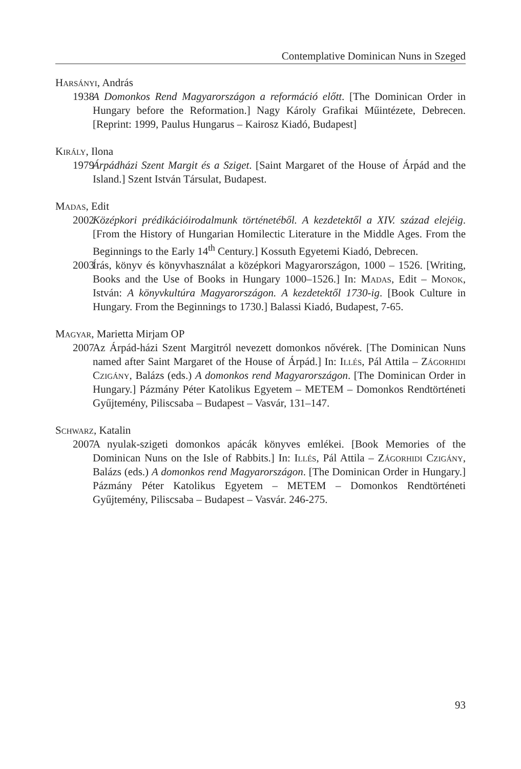Contemplative Dominican Nuns in Szeged
Harsányi, András
1938 A Domonkos Rend Magyarországon a reformáció előtt. [The Dominican Order in Hungary before the Reformation.] Nagy Károly Grafikai Műintézete, Debrecen. [Reprint: 1999, Paulus Hungarus – Kairosz Kiadó, Budapest]
Király, Ilona
1979 Árpádházi Szent Margit és a Sziget. [Saint Margaret of the House of Árpád and the Island.] Szent István Társulat, Budapest.
Madas, Edit
2002 Középkori prédikációirodalmunk történetéből. A kezdetektől a XIV. század elejéig. [From the History of Hungarian Homilectic Literature in the Middle Ages. From the Beginnings to the Early 14<sup>th</sup> Century.] Kossuth Egyetemi Kiadó, Debrecen.
2003 Írás, könyv és könyvhasználat a középkori Magyarországon, 1000 – 1526. [Writing, Books and the Use of Books in Hungary 1000–1526.] In: Madas, Edit – Monok, István: A könyvkultúra Magyarországon. A kezdetektől 1730-ig. [Book Culture in Hungary. From the Beginnings to 1730.] Balassi Kiadó, Budapest, 7-65.
Magyar, Marietta Mirjam OP
2007 Az Árpád-házi Szent Margitról nevezett domonkos nővérek. [The Dominican Nuns named after Saint Margaret of the House of Árpád.] In: Illés, Pál Attila – Zágorhidi Czigány, Balázs (eds.) A domonkos rend Magyarországon. [The Dominican Order in Hungary.] Pázmány Péter Katolikus Egyetem – METEM – Domonkos Rendtörténeti Gyűjtemény, Piliscsaba – Budapest – Vasvár, 131–147.
Schwarz, Katalin
2007 A nyulak-szigeti domonkos apácák könyves emlékei. [Book Memories of the Dominican Nuns on the Isle of Rabbits.] In: Illés, Pál Attila – Zágorhidi Czigány, Balázs (eds.) A domonkos rend Magyarországon. [The Dominican Order in Hungary.] Pázmány Péter Katolikus Egyetem – METEM – Domonkos Rendtörténeti Gyűjtemény, Piliscsaba – Budapest – Vasvár. 246-275.
93